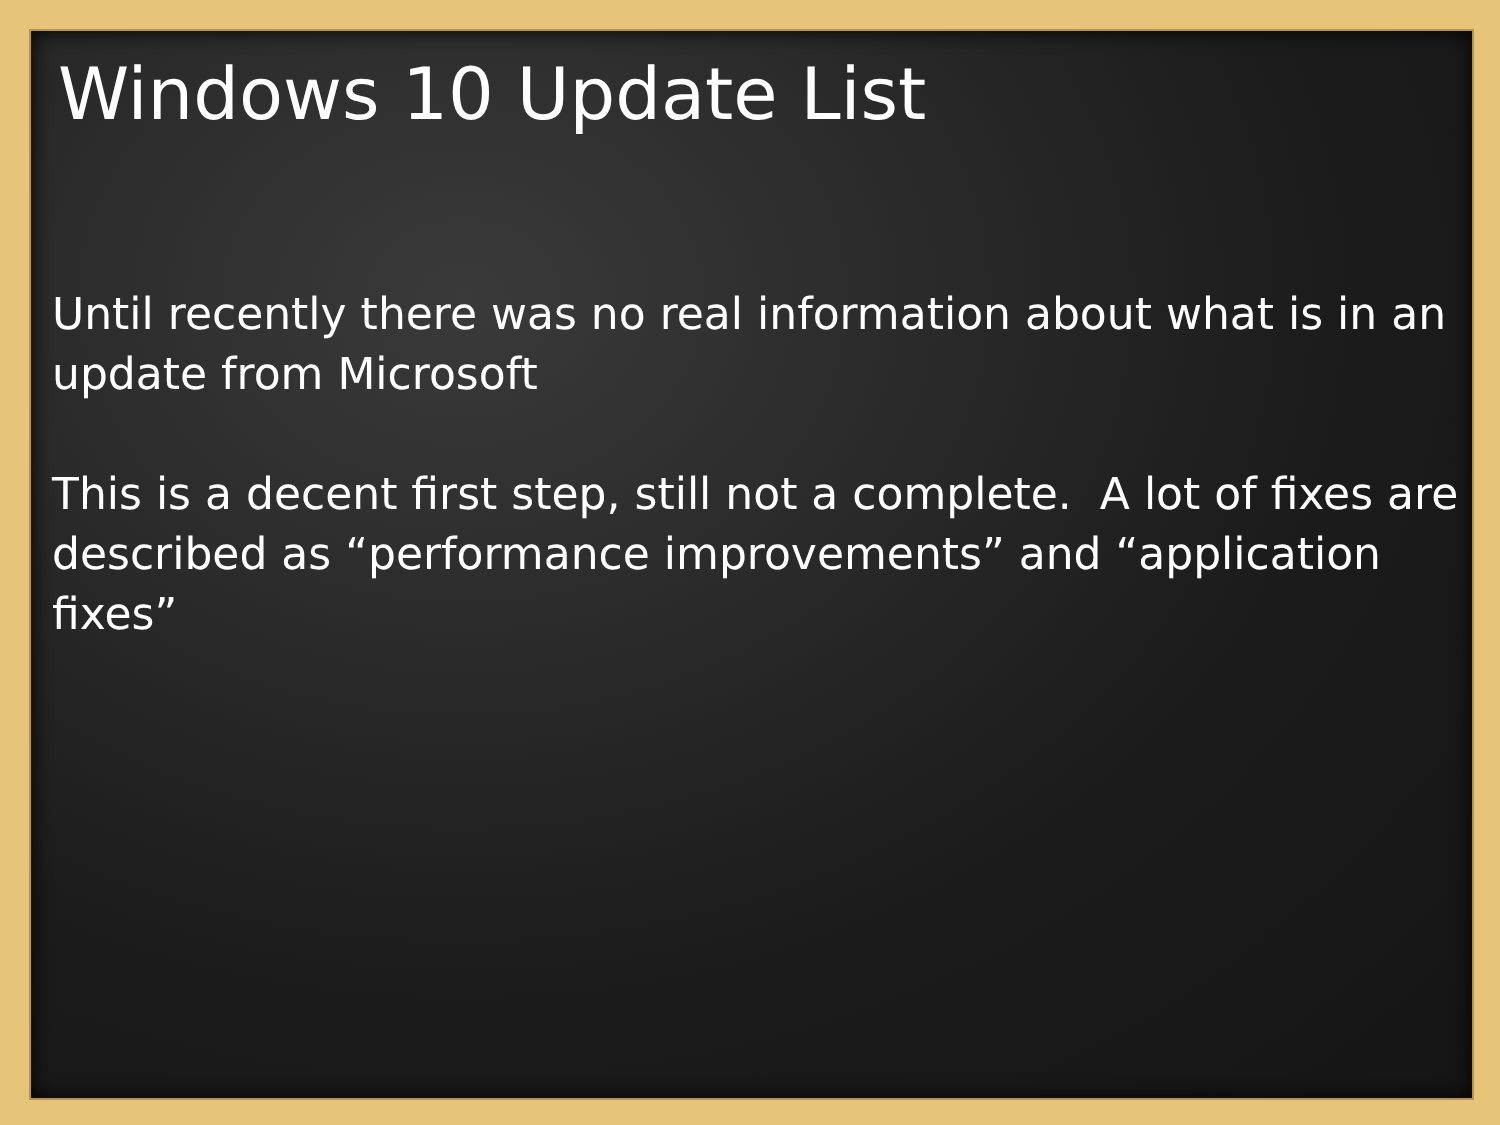Windows 10 Update List
Until recently there was no real information about what is in an update from Microsoft
This is a decent first step, still not a complete. A lot of fixes are described as “performance improvements” and “application fixes”